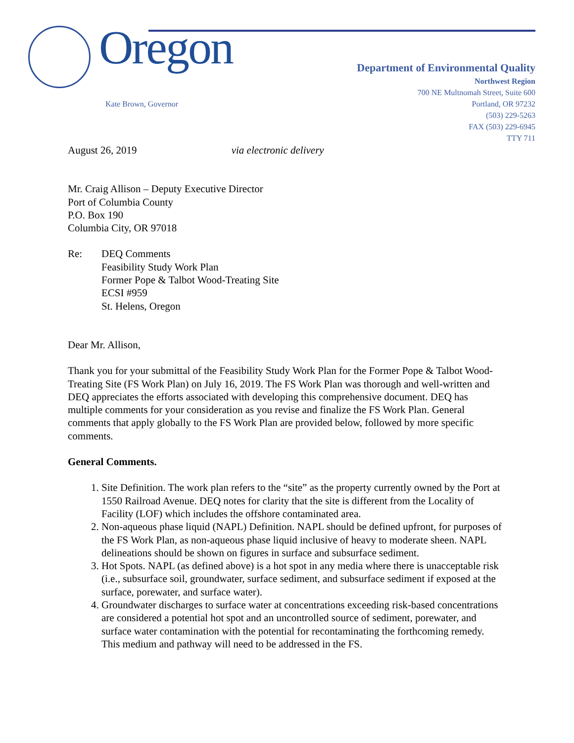Oregon
Kate Brown, Governor
Department of Environmental Quality
Northwest Region
700 NE Multnomah Street, Suite 600
Portland, OR 97232
(503) 229-5263
FAX (503) 229-6945
TTY 711
August 26, 2019 via electronic delivery
Mr. Craig Allison – Deputy Executive Director
Port of Columbia County
P.O. Box 190
Columbia City, OR 97018
Re: DEQ Comments
Feasibility Study Work Plan
Former Pope & Talbot Wood-Treating Site
ECSI #959
St. Helens, Oregon
Dear Mr. Allison,
Thank you for your submittal of the Feasibility Study Work Plan for the Former Pope & Talbot Wood-Treating Site (FS Work Plan) on July 16, 2019. The FS Work Plan was thorough and well-written and DEQ appreciates the efforts associated with developing this comprehensive document. DEQ has multiple comments for your consideration as you revise and finalize the FS Work Plan. General comments that apply globally to the FS Work Plan are provided below, followed by more specific comments.
General Comments.
1. Site Definition. The work plan refers to the “site” as the property currently owned by the Port at 1550 Railroad Avenue. DEQ notes for clarity that the site is different from the Locality of Facility (LOF) which includes the offshore contaminated area.
2. Non-aqueous phase liquid (NAPL) Definition. NAPL should be defined upfront, for purposes of the FS Work Plan, as non-aqueous phase liquid inclusive of heavy to moderate sheen. NAPL delineations should be shown on figures in surface and subsurface sediment.
3. Hot Spots. NAPL (as defined above) is a hot spot in any media where there is unacceptable risk (i.e., subsurface soil, groundwater, surface sediment, and subsurface sediment if exposed at the surface, porewater, and surface water).
4. Groundwater discharges to surface water at concentrations exceeding risk-based concentrations are considered a potential hot spot and an uncontrolled source of sediment, porewater, and surface water contamination with the potential for recontaminating the forthcoming remedy. This medium and pathway will need to be addressed in the FS.